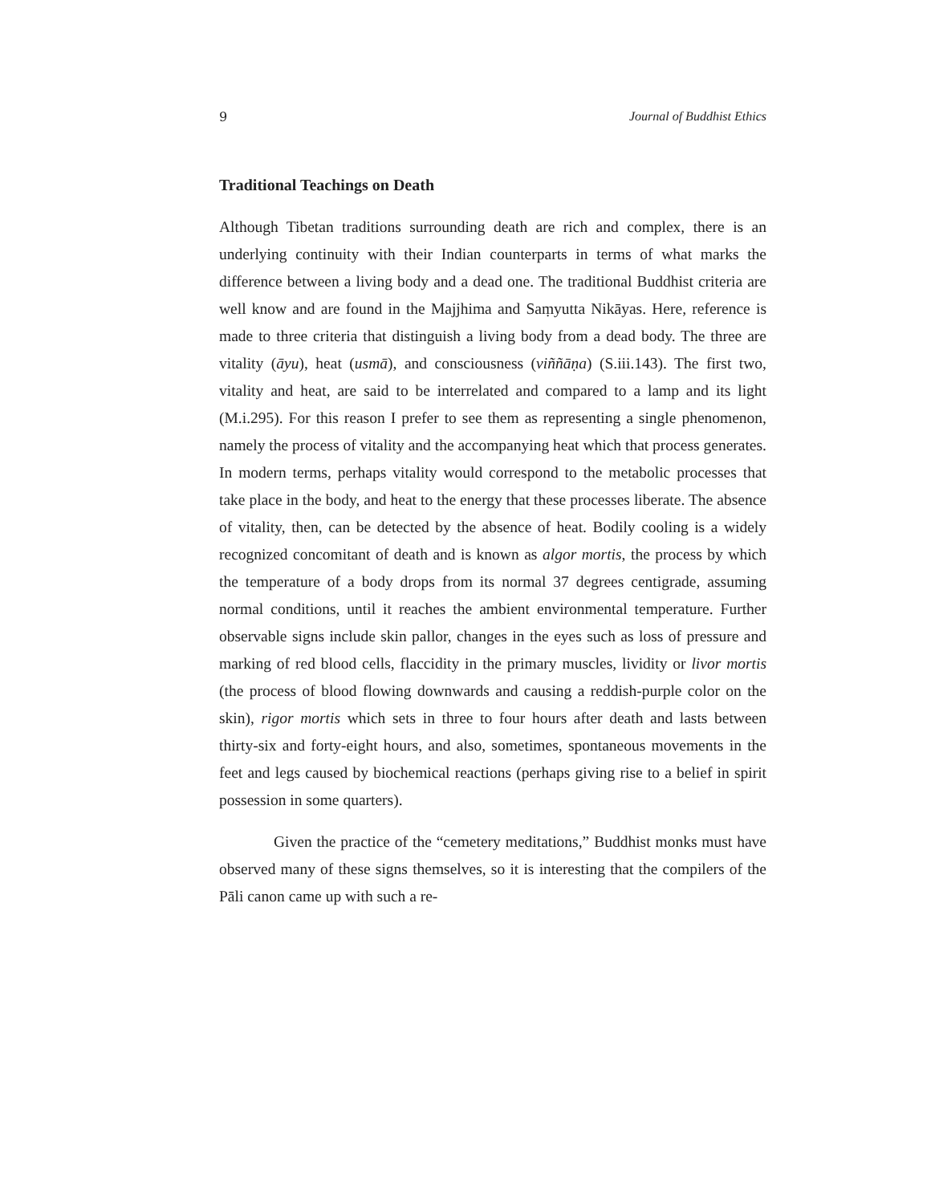9 Journal of Buddhist Ethics
Traditional Teachings on Death
Although Tibetan traditions surrounding death are rich and complex, there is an underlying continuity with their Indian counterparts in terms of what marks the difference between a living body and a dead one. The traditional Buddhist criteria are well know and are found in the Majjhima and Saṃyutta Nikāyas. Here, reference is made to three criteria that distinguish a living body from a dead body. The three are vitality (āyu), heat (usmā), and consciousness (viññāṇa) (S.iii.143). The first two, vitality and heat, are said to be interrelated and compared to a lamp and its light (M.i.295). For this reason I prefer to see them as representing a single phenomenon, namely the process of vitality and the accompanying heat which that process generates. In modern terms, perhaps vitality would correspond to the metabolic processes that take place in the body, and heat to the energy that these processes liberate. The absence of vitality, then, can be detected by the absence of heat. Bodily cooling is a widely recognized concomitant of death and is known as algor mortis, the process by which the temperature of a body drops from its normal 37 degrees centigrade, assuming normal conditions, until it reaches the ambient environmental temperature. Further observable signs include skin pallor, changes in the eyes such as loss of pressure and marking of red blood cells, flaccidity in the primary muscles, lividity or livor mortis (the process of blood flowing downwards and causing a reddish-purple color on the skin), rigor mortis which sets in three to four hours after death and lasts between thirty-six and forty-eight hours, and also, sometimes, spontaneous movements in the feet and legs caused by biochemical reactions (perhaps giving rise to a belief in spirit possession in some quarters).
Given the practice of the “cemetery meditations,” Buddhist monks must have observed many of these signs themselves, so it is interesting that the compilers of the Pāli canon came up with such a re-